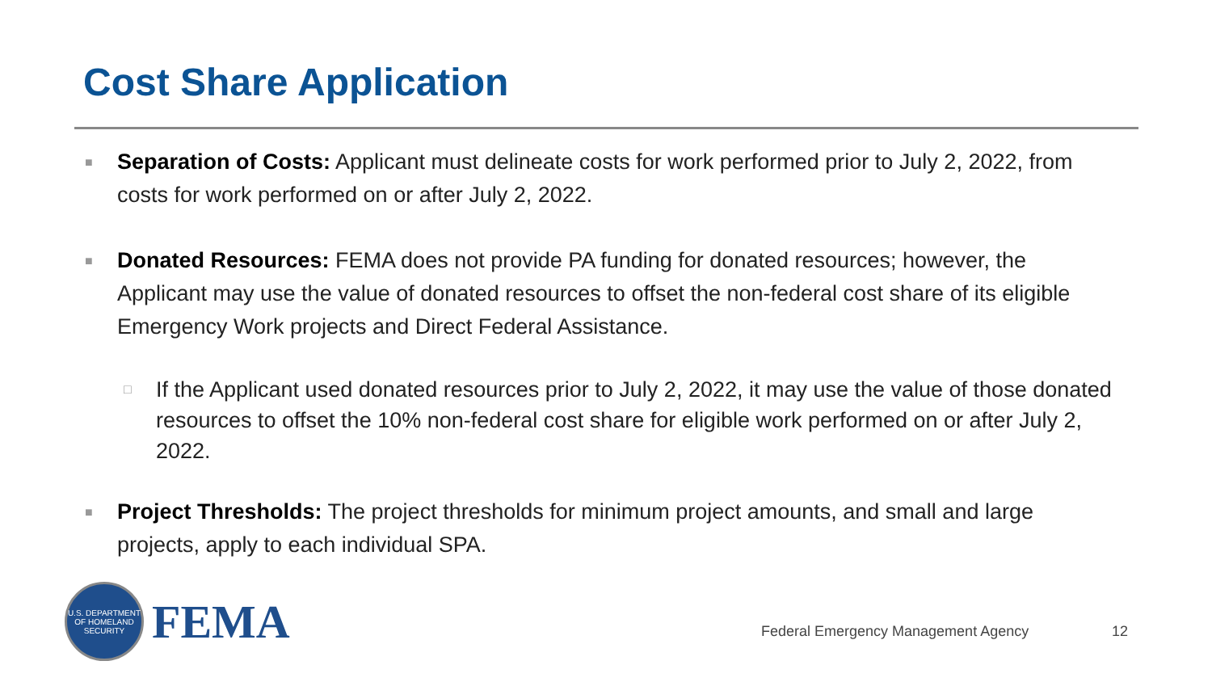Cost Share Application
■
Separation of Costs: Applicant must delineate costs for work performed prior to July 2, 2022, from costs for work performed on or after July 2, 2022.
■
Donated Resources: FEMA does not provide PA funding for donated resources; however, the Applicant may use the value of donated resources to offset the non-federal cost share of its eligible Emergency Work projects and Direct Federal Assistance.
□
If the Applicant used donated resources prior to July 2, 2022, it may use the value of those donated resources to offset the 10% non-federal cost share for eligible work performed on or after July 2, 2022.
■
Project Thresholds: The project thresholds for minimum project amounts, and small and large projects, apply to each individual SPA.
U.S. DEPARTMENT OF HOMELAND SECURITY
FEMA
Federal Emergency Management Agency
12